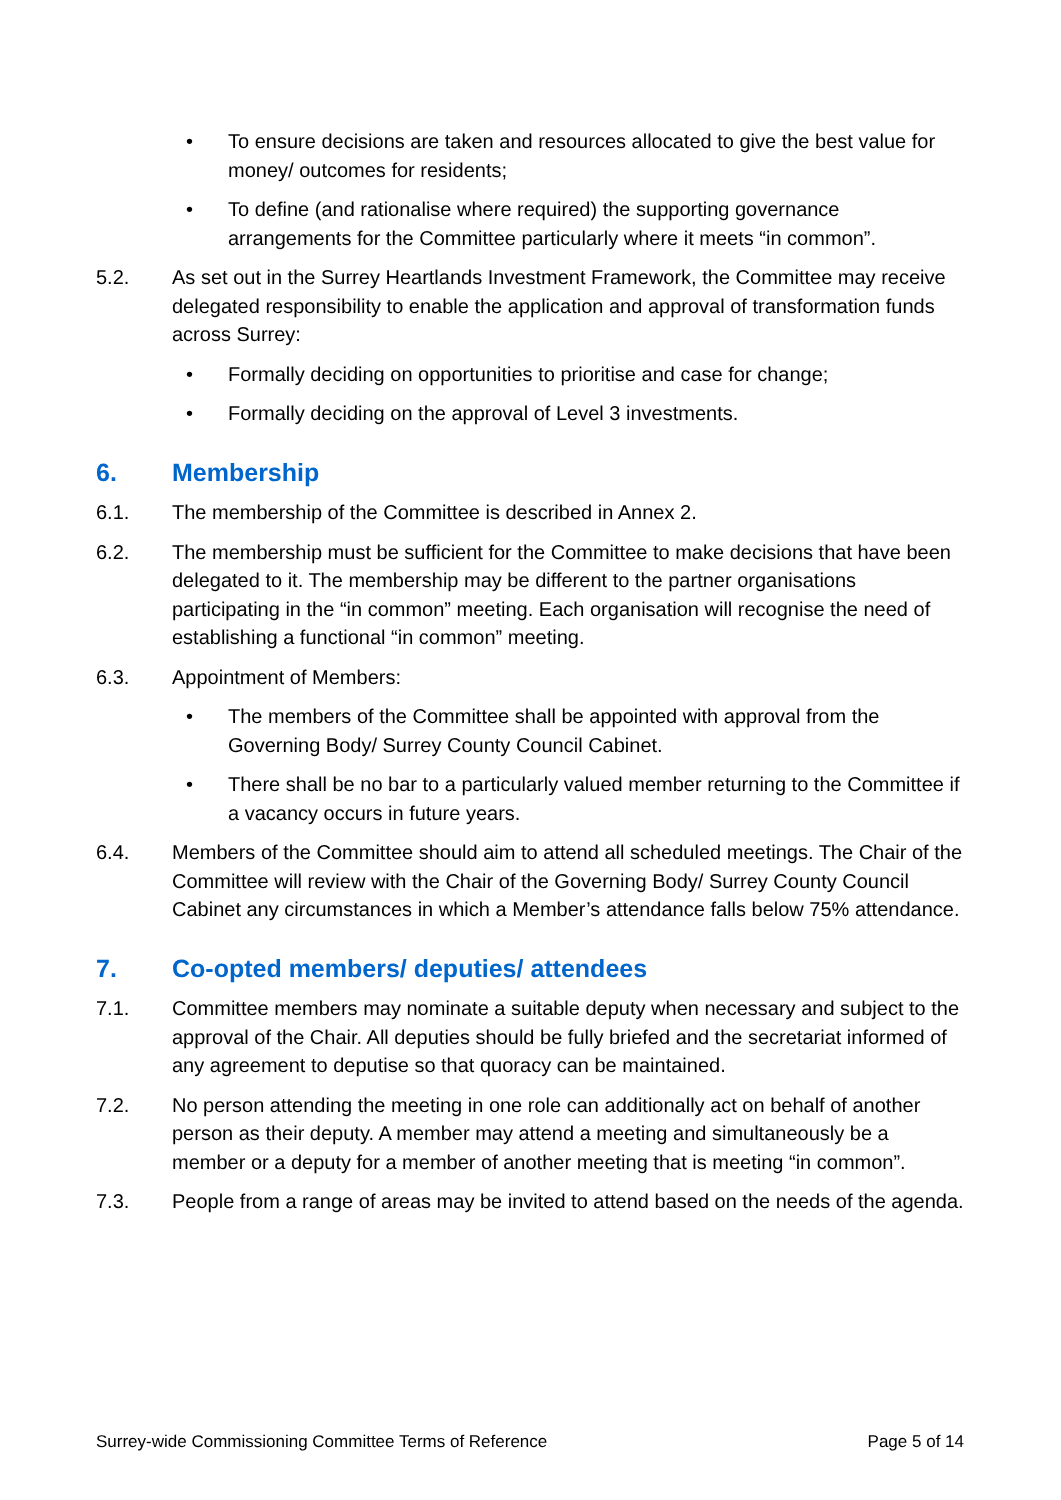• To ensure decisions are taken and resources allocated to give the best value for money/ outcomes for residents;
• To define (and rationalise where required) the supporting governance arrangements for the Committee particularly where it meets “in common”.
5.2. As set out in the Surrey Heartlands Investment Framework, the Committee may receive delegated responsibility to enable the application and approval of transformation funds across Surrey:
• Formally deciding on opportunities to prioritise and case for change;
• Formally deciding on the approval of Level 3 investments.
6. Membership
6.1. The membership of the Committee is described in Annex 2.
6.2. The membership must be sufficient for the Committee to make decisions that have been delegated to it. The membership may be different to the partner organisations participating in the “in common” meeting. Each organisation will recognise the need of establishing a functional “in common” meeting.
6.3. Appointment of Members:
• The members of the Committee shall be appointed with approval from the Governing Body/ Surrey County Council Cabinet.
• There shall be no bar to a particularly valued member returning to the Committee if a vacancy occurs in future years.
6.4. Members of the Committee should aim to attend all scheduled meetings. The Chair of the Committee will review with the Chair of the Governing Body/ Surrey County Council Cabinet any circumstances in which a Member’s attendance falls below 75% attendance.
7. Co-opted members/ deputies/ attendees
7.1. Committee members may nominate a suitable deputy when necessary and subject to the approval of the Chair. All deputies should be fully briefed and the secretariat informed of any agreement to deputise so that quoracy can be maintained.
7.2. No person attending the meeting in one role can additionally act on behalf of another person as their deputy. A member may attend a meeting and simultaneously be a member or a deputy for a member of another meeting that is meeting “in common”.
7.3. People from a range of areas may be invited to attend based on the needs of the agenda.
Surrey-wide Commissioning Committee Terms of Reference Page 5 of 14